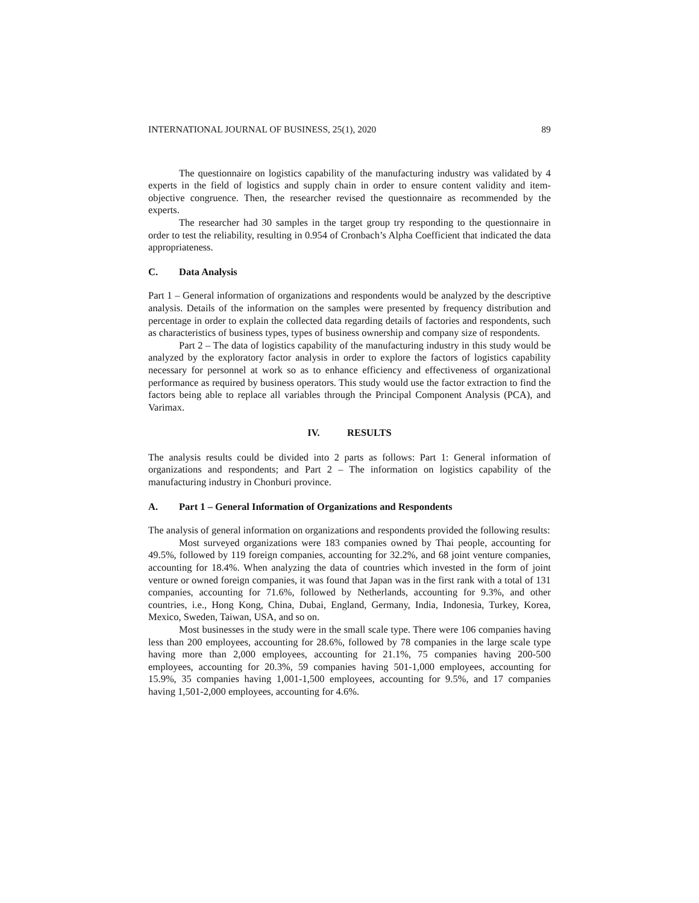INTERNATIONAL JOURNAL OF BUSINESS, 25(1), 2020 89
The questionnaire on logistics capability of the manufacturing industry was validated by 4 experts in the field of logistics and supply chain in order to ensure content validity and item-objective congruence. Then, the researcher revised the questionnaire as recommended by the experts.
The researcher had 30 samples in the target group try responding to the questionnaire in order to test the reliability, resulting in 0.954 of Cronbach’s Alpha Coefficient that indicated the data appropriateness.
C. Data Analysis
Part 1 – General information of organizations and respondents would be analyzed by the descriptive analysis. Details of the information on the samples were presented by frequency distribution and percentage in order to explain the collected data regarding details of factories and respondents, such as characteristics of business types, types of business ownership and company size of respondents.
Part 2 – The data of logistics capability of the manufacturing industry in this study would be analyzed by the exploratory factor analysis in order to explore the factors of logistics capability necessary for personnel at work so as to enhance efficiency and effectiveness of organizational performance as required by business operators. This study would use the factor extraction to find the factors being able to replace all variables through the Principal Component Analysis (PCA), and Varimax.
IV. RESULTS
The analysis results could be divided into 2 parts as follows: Part 1: General information of organizations and respondents; and Part 2 – The information on logistics capability of the manufacturing industry in Chonburi province.
A. Part 1 – General Information of Organizations and Respondents
The analysis of general information on organizations and respondents provided the following results:
Most surveyed organizations were 183 companies owned by Thai people, accounting for 49.5%, followed by 119 foreign companies, accounting for 32.2%, and 68 joint venture companies, accounting for 18.4%. When analyzing the data of countries which invested in the form of joint venture or owned foreign companies, it was found that Japan was in the first rank with a total of 131 companies, accounting for 71.6%, followed by Netherlands, accounting for 9.3%, and other countries, i.e., Hong Kong, China, Dubai, England, Germany, India, Indonesia, Turkey, Korea, Mexico, Sweden, Taiwan, USA, and so on.
Most businesses in the study were in the small scale type. There were 106 companies having less than 200 employees, accounting for 28.6%, followed by 78 companies in the large scale type having more than 2,000 employees, accounting for 21.1%, 75 companies having 200-500 employees, accounting for 20.3%, 59 companies having 501-1,000 employees, accounting for 15.9%, 35 companies having 1,001-1,500 employees, accounting for 9.5%, and 17 companies having 1,501-2,000 employees, accounting for 4.6%.